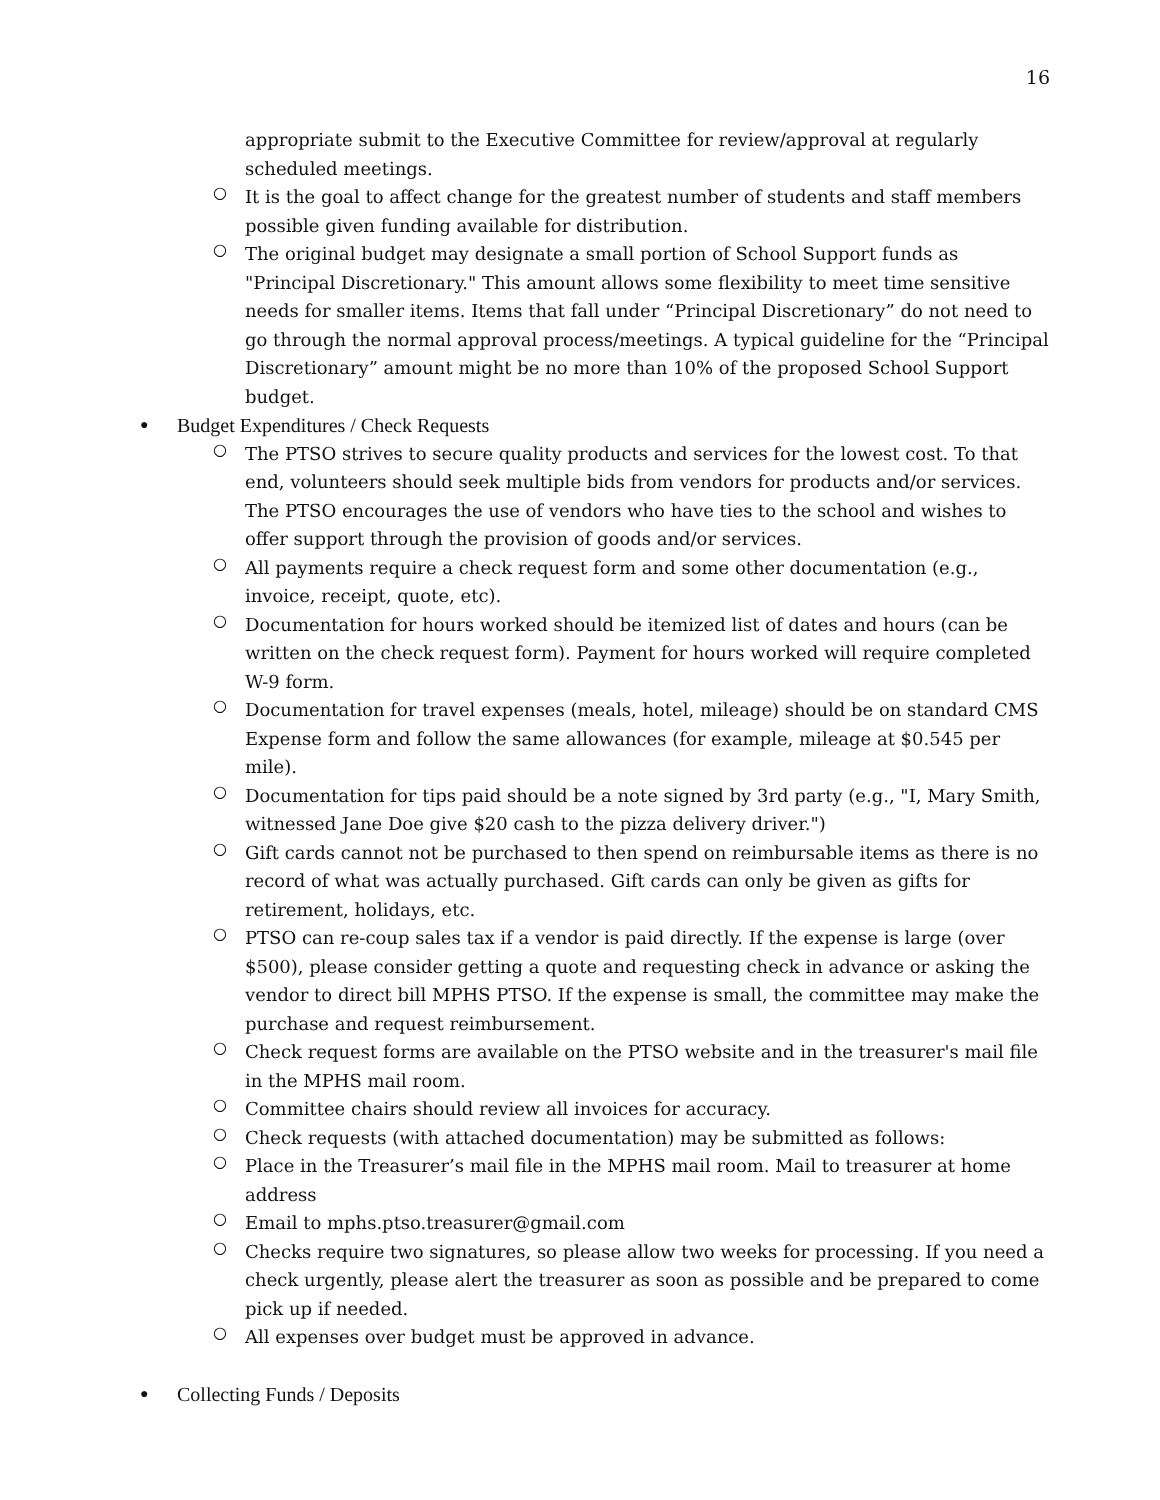16
appropriate submit to the Executive Committee for review/approval at regularly scheduled meetings.
○
It is the goal to affect change for the greatest number of students and staff members possible given funding available for distribution.
○
The original budget may designate a small portion of School Support funds as "Principal Discretionary." This amount allows some flexibility to meet time sensitive needs for smaller items. Items that fall under “Principal Discretionary” do not need to go through the normal approval process/meetings. A typical guideline for the “Principal Discretionary” amount might be no more than 10% of the proposed School Support budget.
●
Budget Expenditures / Check Requests
○
The PTSO strives to secure quality products and services for the lowest cost. To that end, volunteers should seek multiple bids from vendors for products and/or services. The PTSO encourages the use of vendors who have ties to the school and wishes to offer support through the provision of goods and/or services.
○
All payments require a check request form and some other documentation (e.g., invoice, receipt, quote, etc).
○
Documentation for hours worked should be itemized list of dates and hours (can be written on the check request form). Payment for hours worked will require completed W-9 form.
○
Documentation for travel expenses (meals, hotel, mileage) should be on standard CMS Expense form and follow the same allowances (for example, mileage at $0.545 per mile).
○
Documentation for tips paid should be a note signed by 3rd party (e.g., "I, Mary Smith, witnessed Jane Doe give $20 cash to the pizza delivery driver.")
○
Gift cards cannot not be purchased to then spend on reimbursable items as there is no record of what was actually purchased. Gift cards can only be given as gifts for retirement, holidays, etc.
○
PTSO can re-coup sales tax if a vendor is paid directly. If the expense is large (over $500), please consider getting a quote and requesting check in advance or asking the vendor to direct bill MPHS PTSO. If the expense is small, the committee may make the purchase and request reimbursement.
○
Check request forms are available on the PTSO website and in the treasurer's mail file in the MPHS mail room.
○
Committee chairs should review all invoices for accuracy.
○
Check requests (with attached documentation) may be submitted as follows:
○
Place in the Treasurer’s mail file in the MPHS mail room. Mail to treasurer at home address
○
Email to mphs.ptso.treasurer@gmail.com
○
Checks require two signatures, so please allow two weeks for processing. If you need a check urgently, please alert the treasurer as soon as possible and be prepared to come pick up if needed.
○
All expenses over budget must be approved in advance.
●
Collecting Funds / Deposits